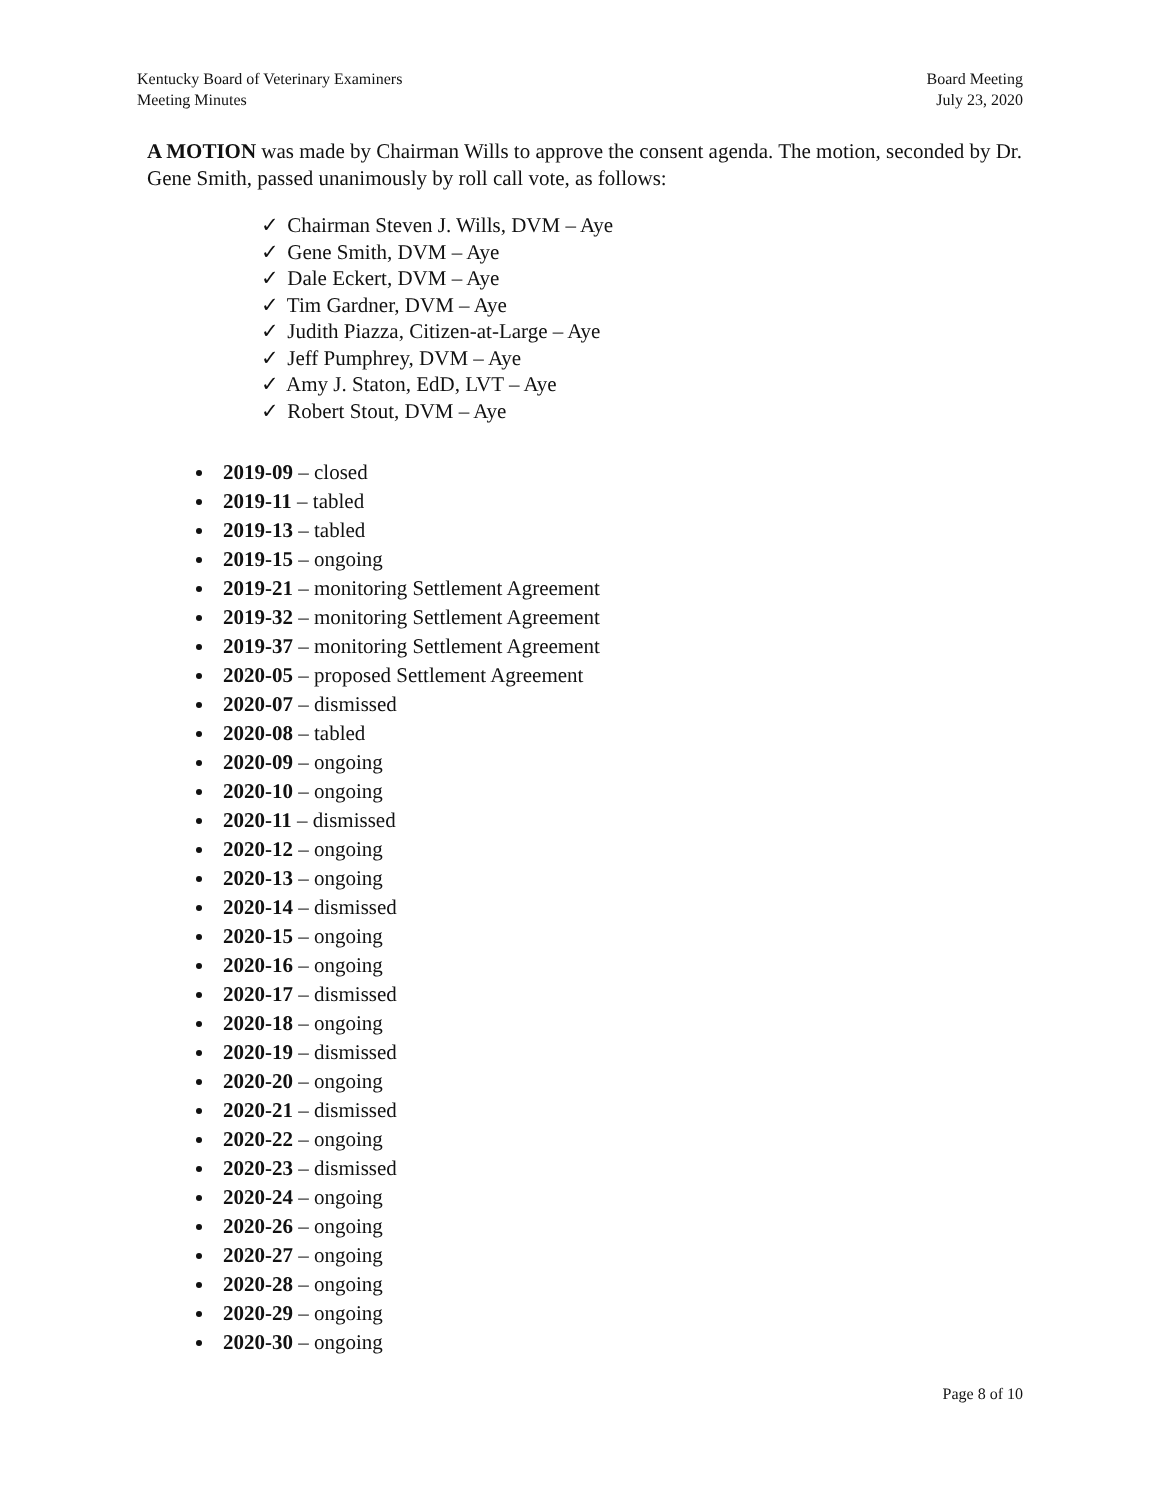Kentucky Board of Veterinary Examiners
Meeting Minutes
Board Meeting
July 23, 2020
A MOTION was made by Chairman Wills to approve the consent agenda. The motion, seconded by Dr. Gene Smith, passed unanimously by roll call vote, as follows:
✓ Chairman Steven J. Wills, DVM – Aye
✓ Gene Smith, DVM – Aye
✓ Dale Eckert, DVM – Aye
✓ Tim Gardner, DVM – Aye
✓ Judith Piazza, Citizen-at-Large – Aye
✓ Jeff Pumphrey, DVM – Aye
✓ Amy J. Staton, EdD, LVT – Aye
✓ Robert Stout, DVM – Aye
2019-09 – closed
2019-11 – tabled
2019-13 – tabled
2019-15 – ongoing
2019-21 – monitoring Settlement Agreement
2019-32 – monitoring Settlement Agreement
2019-37 – monitoring Settlement Agreement
2020-05 – proposed Settlement Agreement
2020-07 – dismissed
2020-08 – tabled
2020-09 – ongoing
2020-10 – ongoing
2020-11 – dismissed
2020-12 – ongoing
2020-13 – ongoing
2020-14 – dismissed
2020-15 – ongoing
2020-16 – ongoing
2020-17 – dismissed
2020-18 – ongoing
2020-19 – dismissed
2020-20 – ongoing
2020-21 – dismissed
2020-22 – ongoing
2020-23 – dismissed
2020-24 – ongoing
2020-26 – ongoing
2020-27 – ongoing
2020-28 – ongoing
2020-29 – ongoing
2020-30 – ongoing
Page 8 of 10